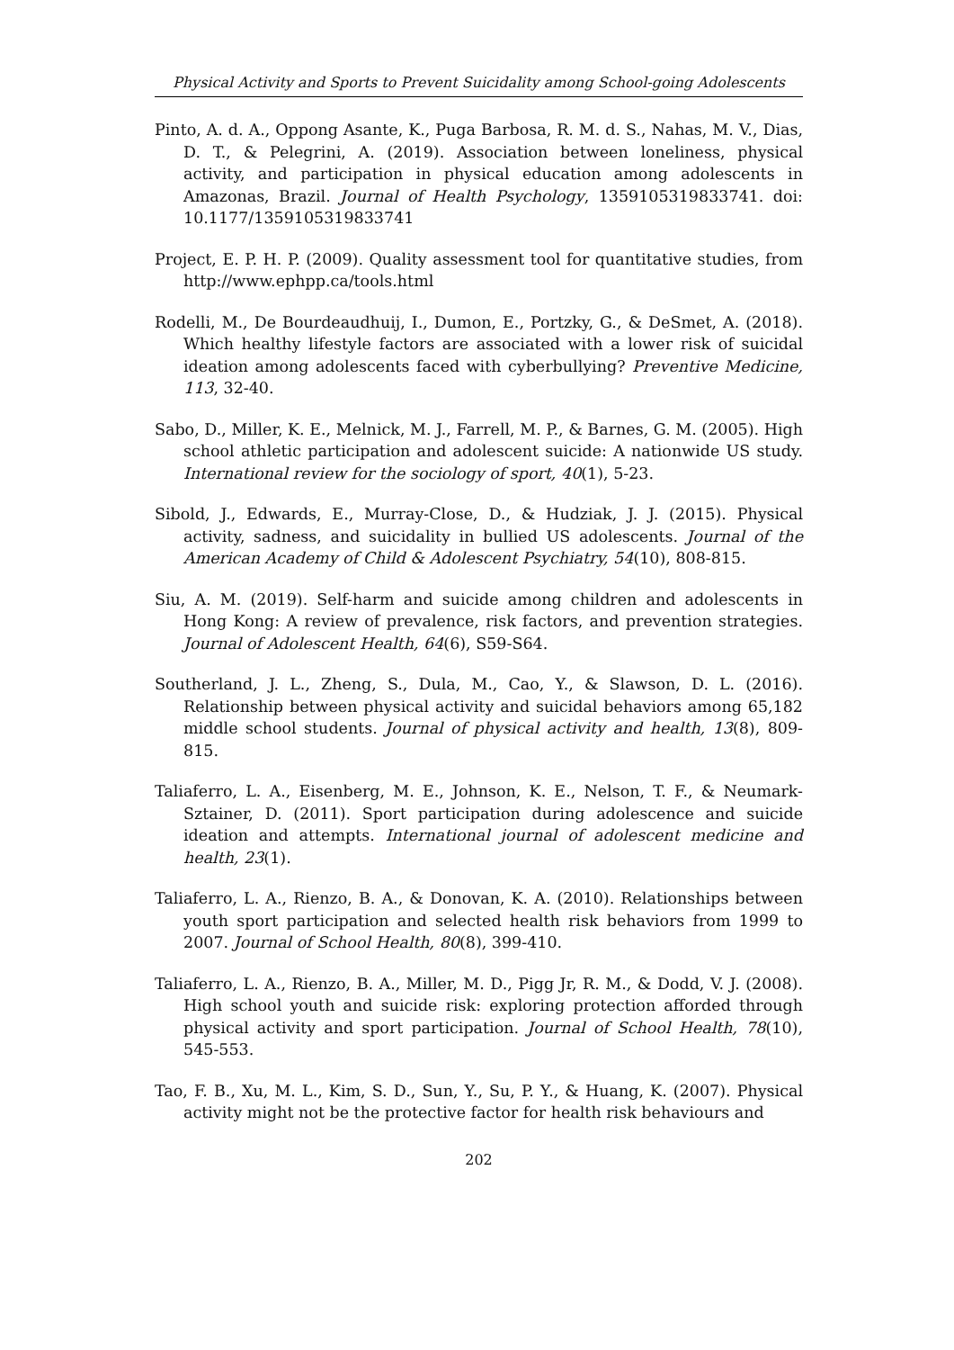Physical Activity and Sports to Prevent Suicidality among School-going Adolescents
Pinto, A. d. A., Oppong Asante, K., Puga Barbosa, R. M. d. S., Nahas, M. V., Dias, D. T., & Pelegrini, A. (2019). Association between loneliness, physical activity, and participation in physical education among adolescents in Amazonas, Brazil. Journal of Health Psychology, 1359105319833741. doi: 10.1177/1359105319833741
Project, E. P. H. P. (2009). Quality assessment tool for quantitative studies, from http://www.ephpp.ca/tools.html
Rodelli, M., De Bourdeaudhuij, I., Dumon, E., Portzky, G., & DeSmet, A. (2018). Which healthy lifestyle factors are associated with a lower risk of suicidal ideation among adolescents faced with cyberbullying? Preventive Medicine, 113, 32-40.
Sabo, D., Miller, K. E., Melnick, M. J., Farrell, M. P., & Barnes, G. M. (2005). High school athletic participation and adolescent suicide: A nationwide US study. International review for the sociology of sport, 40(1), 5-23.
Sibold, J., Edwards, E., Murray-Close, D., & Hudziak, J. J. (2015). Physical activity, sadness, and suicidality in bullied US adolescents. Journal of the American Academy of Child & Adolescent Psychiatry, 54(10), 808-815.
Siu, A. M. (2019). Self-harm and suicide among children and adolescents in Hong Kong: A review of prevalence, risk factors, and prevention strategies. Journal of Adolescent Health, 64(6), S59-S64.
Southerland, J. L., Zheng, S., Dula, M., Cao, Y., & Slawson, D. L. (2016). Relationship between physical activity and suicidal behaviors among 65,182 middle school students. Journal of physical activity and health, 13(8), 809-815.
Taliaferro, L. A., Eisenberg, M. E., Johnson, K. E., Nelson, T. F., & Neumark-Sztainer, D. (2011). Sport participation during adolescence and suicide ideation and attempts. International journal of adolescent medicine and health, 23(1).
Taliaferro, L. A., Rienzo, B. A., & Donovan, K. A. (2010). Relationships between youth sport participation and selected health risk behaviors from 1999 to 2007. Journal of School Health, 80(8), 399-410.
Taliaferro, L. A., Rienzo, B. A., Miller, M. D., Pigg Jr, R. M., & Dodd, V. J. (2008). High school youth and suicide risk: exploring protection afforded through physical activity and sport participation. Journal of School Health, 78(10), 545-553.
Tao, F. B., Xu, M. L., Kim, S. D., Sun, Y., Su, P. Y., & Huang, K. (2007). Physical activity might not be the protective factor for health risk behaviours and
202